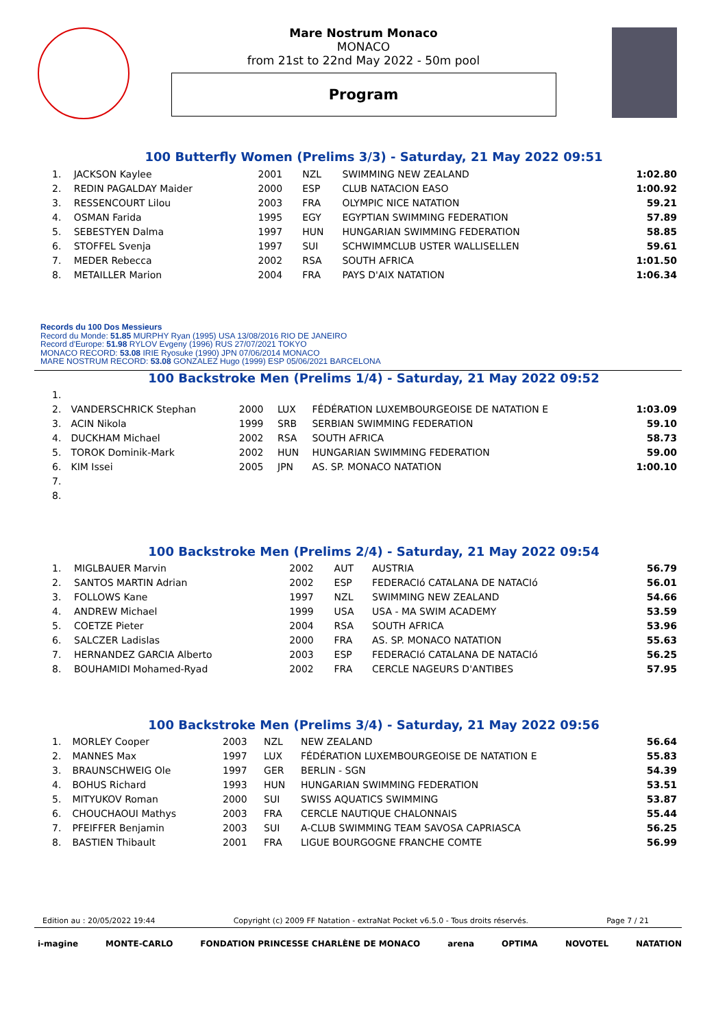Mare Nostrum Monaco
MONACO
from 21st to 22nd May 2022 - 50m pool
Program
100 Butterfly Women (Prelims 3/3) - Saturday, 21 May 2022 09:51
| 1. | JACKSON Kaylee | 2001 | NZL | SWIMMING NEW ZEALAND | 1:02.80 |
| 2. | REDIN PAGALDAY Maider | 2000 | ESP | CLUB NATACION EASO | 1:00.92 |
| 3. | RESSENCOURT Lilou | 2003 | FRA | OLYMPIC NICE NATATION | 59.21 |
| 4. | OSMAN Farida | 1995 | EGY | EGYPTIAN SWIMMING FEDERATION | 57.89 |
| 5. | SEBESTYEN Dalma | 1997 | HUN | HUNGARIAN SWIMMING FEDERATION | 58.85 |
| 6. | STOFFEL Svenja | 1997 | SUI | SCHWIMMCLUB USTER WALLISELLEN | 59.61 |
| 7. | MEDER Rebecca | 2002 | RSA | SOUTH AFRICA | 1:01.50 |
| 8. | METAILLER Marion | 2004 | FRA | PAYS D'AIX NATATION | 1:06.34 |
Records du 100 Dos Messieurs
Record du Monde: 51.85 MURPHY Ryan (1995) USA 13/08/2016 RIO DE JANEIRO
Record d'Europe: 51.98 RYLOV Evgeny (1996) RUS 27/07/2021 TOKYO
MONACO RECORD: 53.08 IRIE Ryosuke (1990) JPN 07/06/2014 MONACO
MARE NOSTRUM RECORD: 53.08 GONZALEZ Hugo (1999) ESP 05/06/2021 BARCELONA
100 Backstroke Men (Prelims 1/4) - Saturday, 21 May 2022 09:52
| 1. | | | | | |
| 2. | VANDERSCHRICK Stephan | 2000 | LUX | FÉDÉRATION LUXEMBOURGEOISE DE NATATION E | 1:03.09 |
| 3. | ACIN Nikola | 1999 | SRB | SERBIAN SWIMMING FEDERATION | 59.10 |
| 4. | DUCKHAM Michael | 2002 | RSA | SOUTH AFRICA | 58.73 |
| 5. | TOROK Dominik-Mark | 2002 | HUN | HUNGARIAN SWIMMING FEDERATION | 59.00 |
| 6. | KIM Issei | 2005 | JPN | AS. SP. MONACO NATATION | 1:00.10 |
| 7. | | | | | |
| 8. | | | | | |
100 Backstroke Men (Prelims 2/4) - Saturday, 21 May 2022 09:54
| 1. | MIGLBAUER Marvin | 2002 | AUT | AUSTRIA | 56.79 |
| 2. | SANTOS MARTIN Adrian | 2002 | ESP | FEDERACIó CATALANA DE NATACIó | 56.01 |
| 3. | FOLLOWS Kane | 1997 | NZL | SWIMMING NEW ZEALAND | 54.66 |
| 4. | ANDREW Michael | 1999 | USA | USA - MA SWIM ACADEMY | 53.59 |
| 5. | COETZE Pieter | 2004 | RSA | SOUTH AFRICA | 53.96 |
| 6. | SALCZER Ladislas | 2000 | FRA | AS. SP. MONACO NATATION | 55.63 |
| 7. | HERNANDEZ GARCIA Alberto | 2003 | ESP | FEDERACIó CATALANA DE NATACIó | 56.25 |
| 8. | BOUHAMIDI Mohamed-Ryad | 2002 | FRA | CERCLE NAGEURS D'ANTIBES | 57.95 |
100 Backstroke Men (Prelims 3/4) - Saturday, 21 May 2022 09:56
| 1. | MORLEY Cooper | 2003 | NZL | NEW ZEALAND | 56.64 |
| 2. | MANNES Max | 1997 | LUX | FÉDÉRATION LUXEMBOURGEOISE DE NATATION E | 55.83 |
| 3. | BRAUNSCHWEIG Ole | 1997 | GER | BERLIN - SGN | 54.39 |
| 4. | BOHUS Richard | 1993 | HUN | HUNGARIAN SWIMMING FEDERATION | 53.51 |
| 5. | MITYUKOV Roman | 2000 | SUI | SWISS AQUATICS SWIMMING | 53.87 |
| 6. | CHOUCHAOUI Mathys | 2003 | FRA | CERCLE NAUTIQUE CHALONNAIS | 55.44 |
| 7. | PFEIFFER Benjamin | 2003 | SUI | A-CLUB SWIMMING TEAM SAVOSA CAPRIASCA | 56.25 |
| 8. | BASTIEN Thibault | 2001 | FRA | LIGUE BOURGOGNE FRANCHE COMTE | 56.99 |
Edition au : 20/05/2022 19:44 Copyright (c) 2009 FF Natation - extraNat Pocket v6.5.0 - Tous droits réservés. Page 7 / 21
i-magine MONTE-CARLO FONDATION PRINCESSE CHARLÈNE DE MONACO arena OPTIMA NOVOTEL NATATION